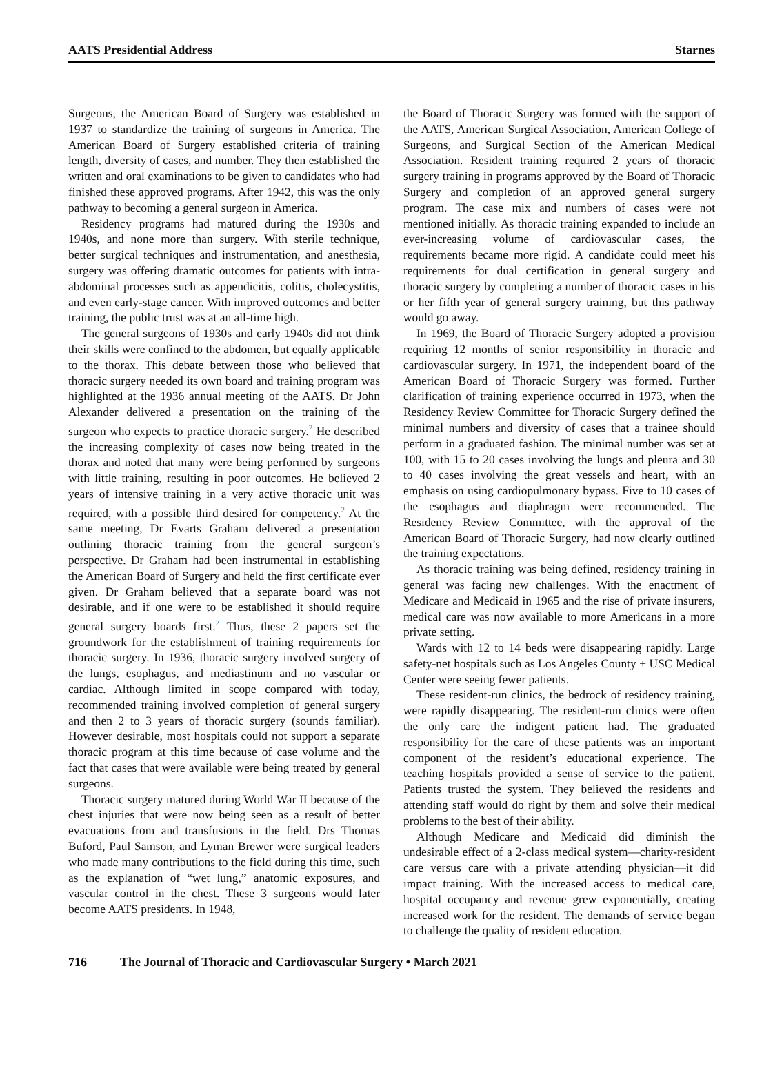AATS Presidential Address Starnes
Surgeons, the American Board of Surgery was established in 1937 to standardize the training of surgeons in America. The American Board of Surgery established criteria of training length, diversity of cases, and number. They then established the written and oral examinations to be given to candidates who had finished these approved programs. After 1942, this was the only pathway to becoming a general surgeon in America.
Residency programs had matured during the 1930s and 1940s, and none more than surgery. With sterile technique, better surgical techniques and instrumentation, and anesthesia, surgery was offering dramatic outcomes for patients with intra-abdominal processes such as appendicitis, colitis, cholecystitis, and even early-stage cancer. With improved outcomes and better training, the public trust was at an all-time high.
The general surgeons of 1930s and early 1940s did not think their skills were confined to the abdomen, but equally applicable to the thorax. This debate between those who believed that thoracic surgery needed its own board and training program was highlighted at the 1936 annual meeting of the AATS. Dr John Alexander delivered a presentation on the training of the surgeon who expects to practice thoracic surgery.<sup>2</sup> He described the increasing complexity of cases now being treated in the thorax and noted that many were being performed by surgeons with little training, resulting in poor outcomes. He believed 2 years of intensive training in a very active thoracic unit was required, with a possible third desired for competency.<sup>2</sup> At the same meeting, Dr Evarts Graham delivered a presentation outlining thoracic training from the general surgeon’s perspective. Dr Graham had been instrumental in establishing the American Board of Surgery and held the first certificate ever given. Dr Graham believed that a separate board was not desirable, and if one were to be established it should require general surgery boards first.<sup>2</sup> Thus, these 2 papers set the groundwork for the establishment of training requirements for thoracic surgery. In 1936, thoracic surgery involved surgery of the lungs, esophagus, and mediastinum and no vascular or cardiac. Although limited in scope compared with today, recommended training involved completion of general surgery and then 2 to 3 years of thoracic surgery (sounds familiar). However desirable, most hospitals could not support a separate thoracic program at this time because of case volume and the fact that cases that were available were being treated by general surgeons.
Thoracic surgery matured during World War II because of the chest injuries that were now being seen as a result of better evacuations from and transfusions in the field. Drs Thomas Buford, Paul Samson, and Lyman Brewer were surgical leaders who made many contributions to the field during this time, such as the explanation of “wet lung,” anatomic exposures, and vascular control in the chest. These 3 surgeons would later become AATS presidents. In 1948,
the Board of Thoracic Surgery was formed with the support of the AATS, American Surgical Association, American College of Surgeons, and Surgical Section of the American Medical Association. Resident training required 2 years of thoracic surgery training in programs approved by the Board of Thoracic Surgery and completion of an approved general surgery program. The case mix and numbers of cases were not mentioned initially. As thoracic training expanded to include an ever-increasing volume of cardiovascular cases, the requirements became more rigid. A candidate could meet his requirements for dual certification in general surgery and thoracic surgery by completing a number of thoracic cases in his or her fifth year of general surgery training, but this pathway would go away.
In 1969, the Board of Thoracic Surgery adopted a provision requiring 12 months of senior responsibility in thoracic and cardiovascular surgery. In 1971, the independent board of the American Board of Thoracic Surgery was formed. Further clarification of training experience occurred in 1973, when the Residency Review Committee for Thoracic Surgery defined the minimal numbers and diversity of cases that a trainee should perform in a graduated fashion. The minimal number was set at 100, with 15 to 20 cases involving the lungs and pleura and 30 to 40 cases involving the great vessels and heart, with an emphasis on using cardiopulmonary bypass. Five to 10 cases of the esophagus and diaphragm were recommended. The Residency Review Committee, with the approval of the American Board of Thoracic Surgery, had now clearly outlined the training expectations.
As thoracic training was being defined, residency training in general was facing new challenges. With the enactment of Medicare and Medicaid in 1965 and the rise of private insurers, medical care was now available to more Americans in a more private setting.
Wards with 12 to 14 beds were disappearing rapidly. Large safety-net hospitals such as Los Angeles County + USC Medical Center were seeing fewer patients.
These resident-run clinics, the bedrock of residency training, were rapidly disappearing. The resident-run clinics were often the only care the indigent patient had. The graduated responsibility for the care of these patients was an important component of the resident’s educational experience. The teaching hospitals provided a sense of service to the patient. Patients trusted the system. They believed the residents and attending staff would do right by them and solve their medical problems to the best of their ability.
Although Medicare and Medicaid did diminish the undesirable effect of a 2-class medical system—charity-resident care versus care with a private attending physician—it did impact training. With the increased access to medical care, hospital occupancy and revenue grew exponentially, creating increased work for the resident. The demands of service began to challenge the quality of resident education.
716 The Journal of Thoracic and Cardiovascular Surgery • March 2021